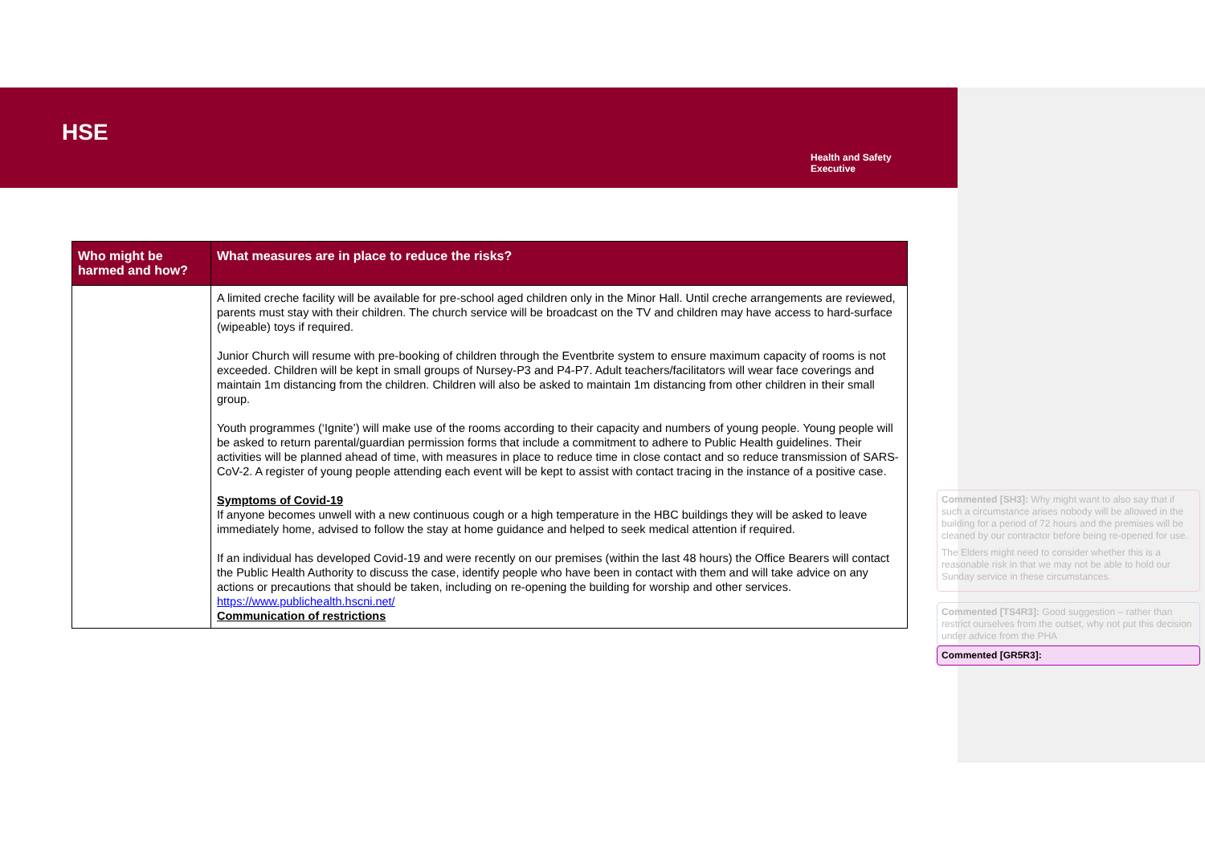HSE
Health and Safety
Executive
| Who might be harmed and how? | What measures are in place to reduce the risks? |
| --- | --- |
| | A limited creche facility will be available for pre-school aged children only in the Minor Hall. Until creche arrangements are reviewed, parents must stay with their children. The church service will be broadcast on the TV and children may have access to hard-surface (wipeable) toys if required. Junior Church will resume with pre-booking of children through the Eventbrite system to ensure maximum capacity of rooms is not exceeded. Children will be kept in small groups of Nursey-P3 and P4-P7. Adult teachers/facilitators will wear face coverings and maintain 1m distancing from the children. Children will also be asked to maintain 1m distancing from other children in their small group. Youth programmes (‘Ignite’) will make use of the rooms according to their capacity and numbers of young people. Young people will be asked to return parental/guardian permission forms that include a commitment to adhere to Public Health guidelines. Their activities will be planned ahead of time, with measures in place to reduce time in close contact and so reduce transmission of SARS-CoV-2. A register of young people attending each event will be kept to assist with contact tracing in the instance of a positive case. Symptoms of Covid-19 If anyone becomes unwell with a new continuous cough or a high temperature in the HBC buildings they will be asked to leave immediately home, advised to follow the stay at home guidance and helped to seek medical attention if required. If an individual has developed Covid-19 and were recently on our premises (within the last 48 hours) the Office Bearers will contact the Public Health Authority to discuss the case, identify people who have been in contact with them and will take advice on any actions or precautions that should be taken, including on re-opening the building for worship and other services. https://www.publichealth.hscni.net/ Communication of restrictions |
Commented [SH3]: Why might want to also say that if such a circumstance arises nobody will be allowed in the building for a period of 72 hours and the premises will be cleaned by our contractor before being re-opened for use.
The Elders might need to consider whether this is a reasonable risk in that we may not be able to hold our Sunday service in these circumstances.
Commented [TS4R3]: Good suggestion – rather than restrict ourselves from the outset, why not put this decision under advice from the PHA
Commented [GR5R3]: